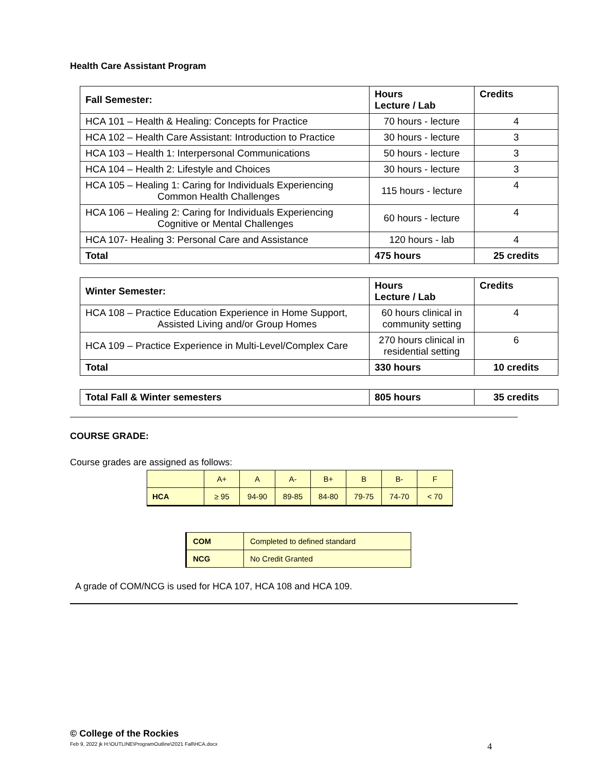Health Care Assistant Program
| Fall Semester: | Hours Lecture / Lab | Credits |
| --- | --- | --- |
| HCA 101 – Health & Healing: Concepts for Practice | 70 hours - lecture | 4 |
| HCA 102 – Health Care Assistant: Introduction to Practice | 30 hours - lecture | 3 |
| HCA 103 – Health 1: Interpersonal Communications | 50 hours - lecture | 3 |
| HCA 104 – Health 2: Lifestyle and Choices | 30 hours - lecture | 3 |
| HCA 105 – Healing 1: Caring for Individuals Experiencing Common Health Challenges | 115 hours - lecture | 4 |
| HCA 106 – Healing 2: Caring for Individuals Experiencing Cognitive or Mental Challenges | 60 hours - lecture | 4 |
| HCA 107- Healing 3: Personal Care and Assistance | 120 hours - lab | 4 |
| Total | 475 hours | 25 credits |
| Winter Semester: | Hours Lecture / Lab | Credits |
| --- | --- | --- |
| HCA 108 – Practice Education Experience in Home Support, Assisted Living and/or Group Homes | 60 hours clinical in community setting | 4 |
| HCA 109 – Practice Experience in Multi-Level/Complex Care | 270 hours clinical in residential setting | 6 |
| Total | 330 hours | 10 credits |
| Total Fall & Winter semesters | 805 hours | 35 credits |
| --- | --- | --- |
COURSE GRADE:
Course grades are assigned as follows:
| | A+ | A | A- | B+ | B | B- | F |
| HCA | ≥ 95 | 94-90 | 89-85 | 84-80 | 79-75 | 74-70 | < 70 |
| COM | Completed to defined standard |
| NCG | No Credit Granted |
A grade of COM/NCG is used for HCA 107, HCA 108 and HCA 109.
© College of the Rockies
Feb 9, 2022 jk H:\OUTLINE\ProgramOutline\2021 Fall\HCA.docx 4